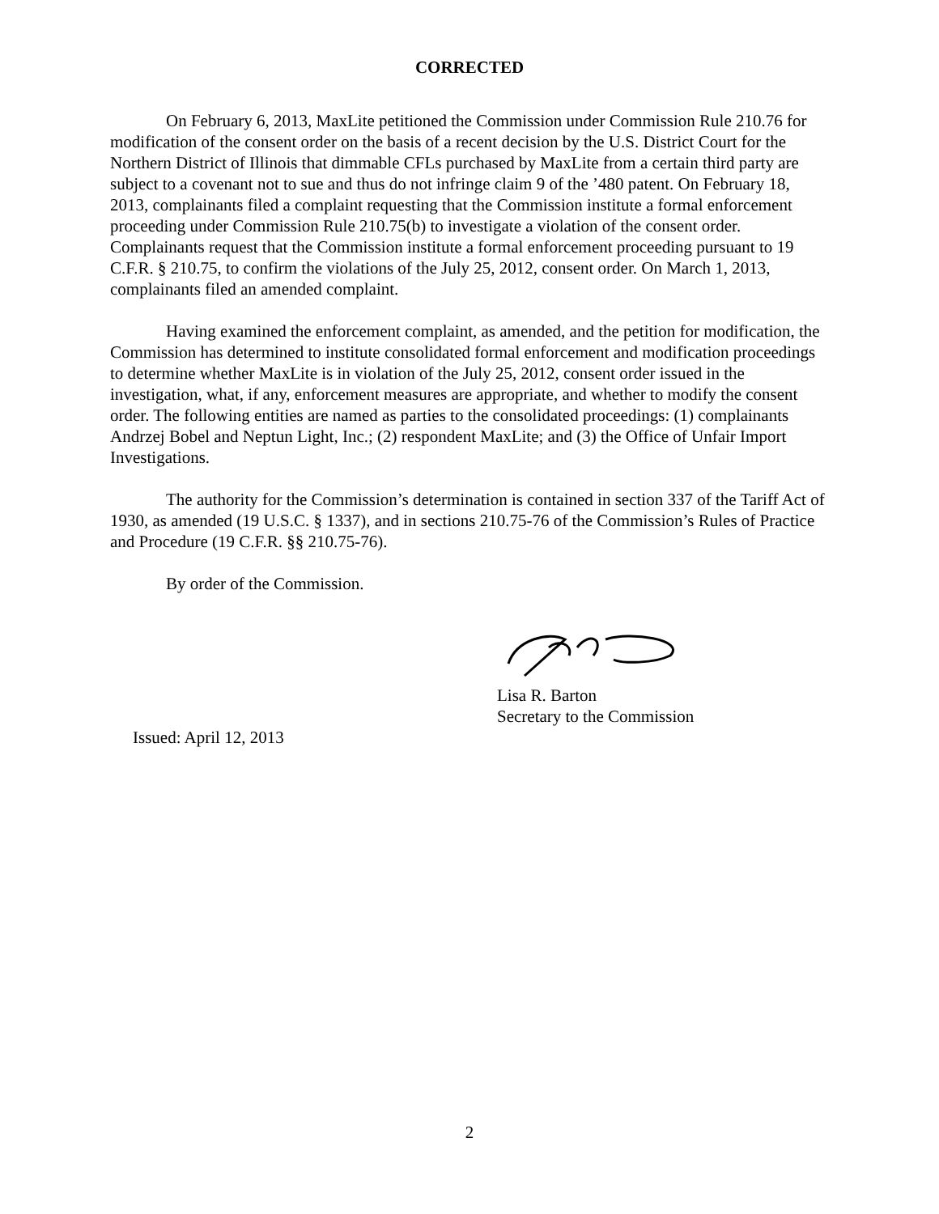CORRECTED
On February 6, 2013, MaxLite petitioned the Commission under Commission Rule 210.76 for modification of the consent order on the basis of a recent decision by the U.S. District Court for the Northern District of Illinois that dimmable CFLs purchased by MaxLite from a certain third party are subject to a covenant not to sue and thus do not infringe claim 9 of the ’480 patent. On February 18, 2013, complainants filed a complaint requesting that the Commission institute a formal enforcement proceeding under Commission Rule 210.75(b) to investigate a violation of the consent order. Complainants request that the Commission institute a formal enforcement proceeding pursuant to 19 C.F.R. § 210.75, to confirm the violations of the July 25, 2012, consent order. On March 1, 2013, complainants filed an amended complaint.
Having examined the enforcement complaint, as amended, and the petition for modification, the Commission has determined to institute consolidated formal enforcement and modification proceedings to determine whether MaxLite is in violation of the July 25, 2012, consent order issued in the investigation, what, if any, enforcement measures are appropriate, and whether to modify the consent order. The following entities are named as parties to the consolidated proceedings: (1) complainants Andrzej Bobel and Neptun Light, Inc.; (2) respondent MaxLite; and (3) the Office of Unfair Import Investigations.
The authority for the Commission’s determination is contained in section 337 of the Tariff Act of 1930, as amended (19 U.S.C. § 1337), and in sections 210.75-76 of the Commission’s Rules of Practice and Procedure (19 C.F.R. §§ 210.75-76).
By order of the Commission.
Lisa R. Barton
Secretary to the Commission
Issued: April 12, 2013
2